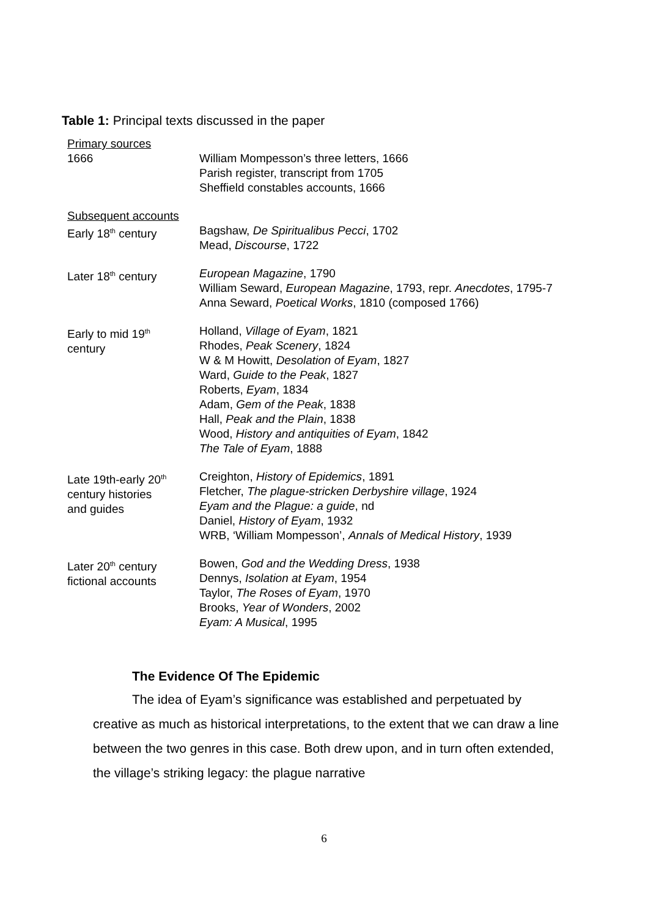Table 1: Principal texts discussed in the paper
| Primary sources 1666 | William Mompesson’s three letters, 1666 Parish register, transcript from 1705 Sheffield constables accounts, 1666 |
| Subsequent accounts Early 18<sup>th</sup> century | Bagshaw, De Spiritualibus Pecci , 1702 Mead, Discourse , 1722 |
| Later 18<sup>th</sup> century | European Magazine , 1790 William Seward, European Magazine , 1793, repr. Anecdotes , 1795-7 Anna Seward, Poetical Works , 1810 (composed 1766) |
| Early to mid 19<sup>th</sup> century | Holland, Village of Eyam , 1821 Rhodes, Peak Scenery , 1824 W & M Howitt, Desolation of Eyam , 1827 Ward, Guide to the Peak , 1827 Roberts, Eyam , 1834 Adam, Gem of the Peak , 1838 Hall, Peak and the Plain , 1838 Wood, History and antiquities of Eyam , 1842 The Tale of Eyam , 1888 |
| Late 19th-early 20<sup>th</sup> century histories and guides | Creighton, History of Epidemics , 1891 Fletcher, The plague-stricken Derbyshire village , 1924 Eyam and the Plague: a guide , nd Daniel, History of Eyam , 1932 WRB, ‘William Mompesson’, Annals of Medical History , 1939 |
| Later 20<sup>th</sup> century fictional accounts | Bowen, God and the Wedding Dress , 1938 Dennys, Isolation at Eyam , 1954 Taylor, The Roses of Eyam , 1970 Brooks, Year of Wonders , 2002 Eyam: A Musical , 1995 |
The Evidence Of The Epidemic
The idea of Eyam’s significance was established and perpetuated by creative as much as historical interpretations, to the extent that we can draw a line between the two genres in this case. Both drew upon, and in turn often extended, the village’s striking legacy: the plague narrative
6